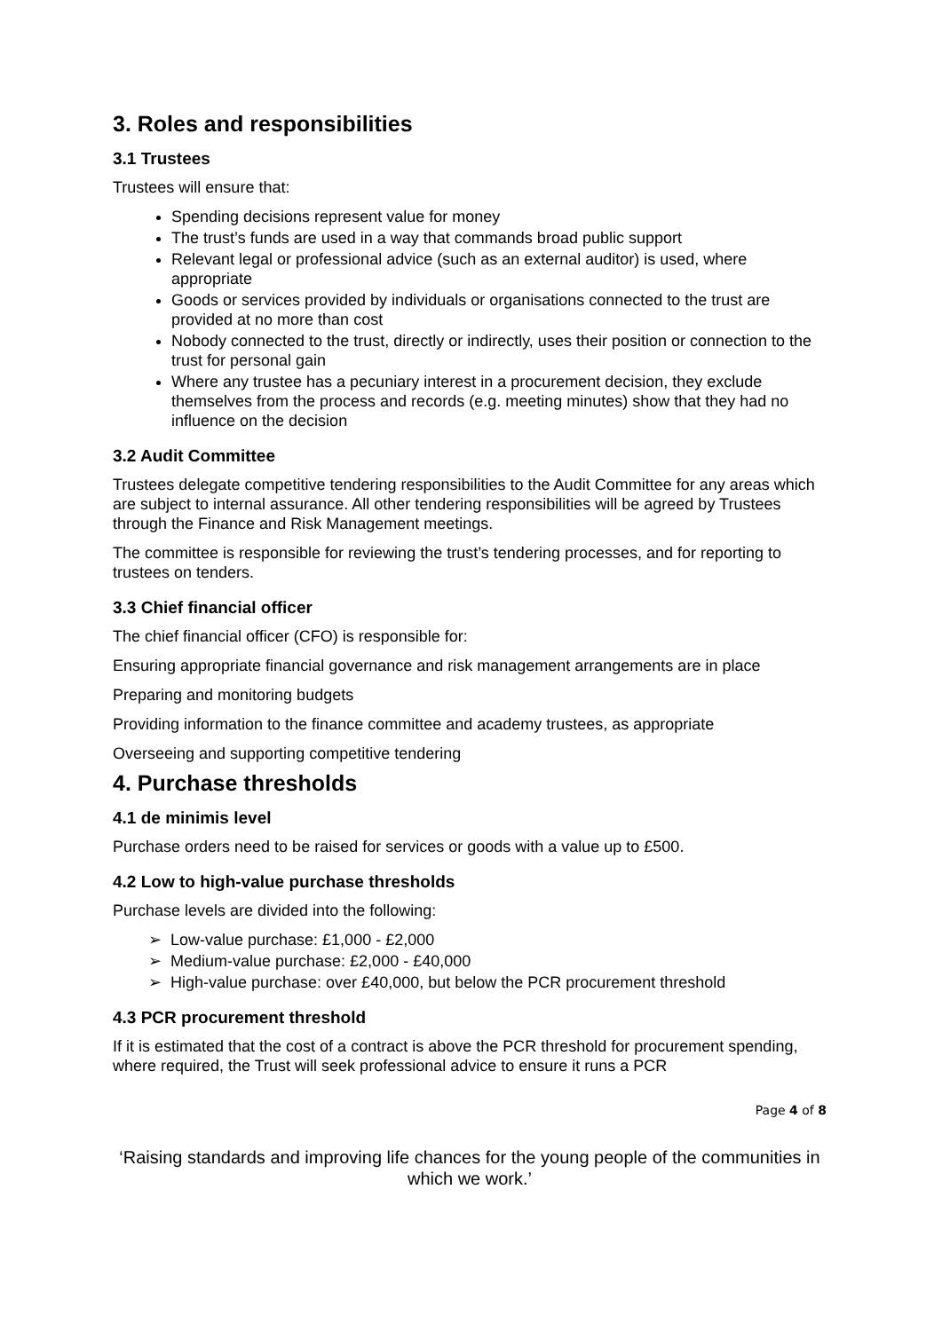3. Roles and responsibilities
3.1 Trustees
Trustees will ensure that:
Spending decisions represent value for money
The trust’s funds are used in a way that commands broad public support
Relevant legal or professional advice (such as an external auditor) is used, where appropriate
Goods or services provided by individuals or organisations connected to the trust are provided at no more than cost
Nobody connected to the trust, directly or indirectly, uses their position or connection to the trust for personal gain
Where any trustee has a pecuniary interest in a procurement decision, they exclude themselves from the process and records (e.g. meeting minutes) show that they had no influence on the decision
3.2 Audit Committee
Trustees delegate competitive tendering responsibilities to the Audit Committee for any areas which are subject to internal assurance. All other tendering responsibilities will be agreed by Trustees through the Finance and Risk Management meetings.
The committee is responsible for reviewing the trust’s tendering processes, and for reporting to trustees on tenders.
3.3 Chief financial officer
The chief financial officer (CFO) is responsible for:
Ensuring appropriate financial governance and risk management arrangements are in place
Preparing and monitoring budgets
Providing information to the finance committee and academy trustees, as appropriate
Overseeing and supporting competitive tendering
4. Purchase thresholds
4.1 de minimis level
Purchase orders need to be raised for services or goods with a value up to £500.
4.2 Low to high-value purchase thresholds
Purchase levels are divided into the following:
➢ Low-value purchase: £1,000 - £2,000
➢ Medium-value purchase: £2,000 - £40,000
➢ High-value purchase: over £40,000, but below the PCR procurement threshold
4.3 PCR procurement threshold
If it is estimated that the cost of a contract is above the PCR threshold for procurement spending, where required, the Trust will seek professional advice to ensure it runs a PCR
Page 4 of 8
‘Raising standards and improving life chances for the young people of the communities in which we work.’